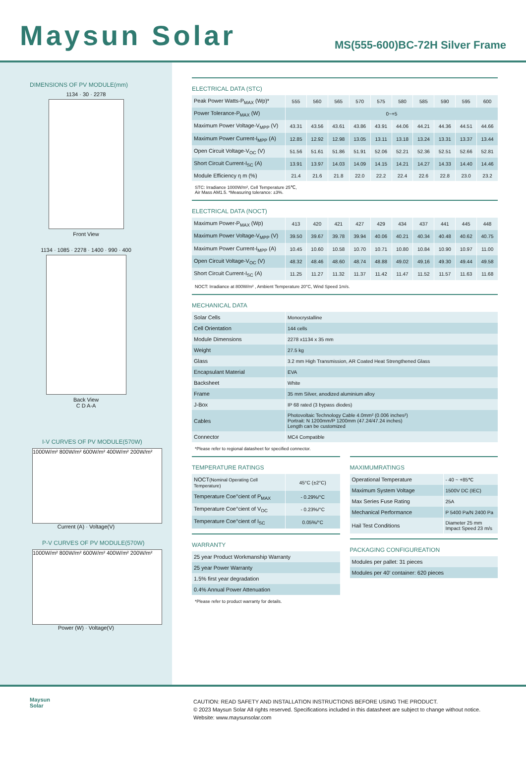Maysun Solar
MS(555-600)BC-72H Silver Frame
DIMENSIONS OF PV MODULE(mm)
1134 · 30 · 2278
Front View
1134 · 1085 · 2278 · 1400 · 990 · 400
Back View
C D A-A
I-V CURVES OF PV MODULE(570W)
1000W/m² 800W/m² 600W/m² 400W/m² 200W/m²
Current (A) · Voltage(V)
P-V CURVES OF PV MODULE(570W)
1000W/m² 800W/m² 600W/m² 400W/m² 200W/m²
Power (W) · Voltage(V)
ELECTRICAL DATA (STC)
| Peak Power Watts-P<sub>MAX</sub> (Wp)* | 555 | 560 | 565 | 570 | 575 | 580 | 585 | 590 | 595 | 600 |
| Power Tolerance-P<sub>MAX</sub> (W) | 0~+5 | | | | | | | | | |
| Maximum Power Voltage-V<sub>MPP</sub> (V) | 43.31 | 43.56 | 43.61 | 43.86 | 43.91 | 44.06 | 44.21 | 44.36 | 44.51 | 44.66 |
| Maximum Power Current-I<sub>MPP</sub> (A) | 12.85 | 12.92 | 12.98 | 13.05 | 13.11 | 13.18 | 13.24 | 13.31 | 13.37 | 13.44 |
| Open Circuit Voltage-V<sub>OC</sub> (V) | 51.56 | 51.61 | 51.86 | 51.91 | 52.06 | 52.21 | 52.36 | 52.51 | 52.66 | 52.81 |
| Short Circuit Current-I<sub>SC</sub> (A) | 13.91 | 13.97 | 14.03 | 14.09 | 14.15 | 14.21 | 14.27 | 14.33 | 14.40 | 14.46 |
| Module Efficiency η m (%) | 21.4 | 21.6 | 21.8 | 22.0 | 22.2 | 22.4 | 22.6 | 22.8 | 23.0 | 23.2 |
STC: Irradiance 1000W/m², Cell Temperature 25℃,
Air Mass AM1.5. *Measuring tolerance: ±3%.
ELECTRICAL DATA (NOCT)
| Maximum Power-P<sub>MAX</sub> (Wp) | 413 | 420 | 421 | 427 | 429 | 434 | 437 | 441 | 445 | 448 |
| Maximum Power Voltage-V<sub>MPP</sub> (V) | 39.50 | 39.67 | 39.78 | 39.94 | 40.06 | 40.21 | 40.34 | 40.48 | 40.62 | 40.75 |
| Maximum Power Current-I<sub>MPP</sub> (A) | 10.45 | 10.60 | 10.58 | 10.70 | 10.71 | 10.80 | 10.84 | 10.90 | 10.97 | 11.00 |
| Open Circuit Voltage-V<sub>OC</sub> (V) | 48.32 | 48.46 | 48.60 | 48.74 | 48.88 | 49.02 | 49.16 | 49.30 | 49.44 | 49.58 |
| Short Circuit Current-I<sub>SC</sub> (A) | 11.25 | 11.27 | 11.32 | 11.37 | 11.42 | 11.47 | 11.52 | 11.57 | 11.63 | 11.68 |
NOCT: Irradiance at 800W/m² , Ambient Temperature 20°C, Wind Speed 1m/s.
MECHANICAL DATA
| Solar Cells | Monocrystalline |
| Cell Orientation | 144 cells |
| Module Dimensions | 2278 x1134 x 35 mm |
| Weight | 27.5 kg |
| Glass | 3.2 mm High Transmission, AR Coated Heat Strengthened Glass |
| Encapsulant Material | EVA |
| Backsheet | White |
| Frame | 35 mm Silver, anodized aluminium alloy |
| J-Box | IP 68 rated (3 bypass diodes) |
| Cables | Photovoltaic Technology Cable 4.0mm² (0.006 inches²) Portrait: N 1200mm/P 1200mm (47.24/47.24 inches) Length can be customized |
| Connector | MC4 Compatible |
*Please refer to regional datasheet for specified connector.
TEMPERATURE RATINGS
| NOCT (Nominal Operating Cell Temperature) | 45°C (±2°C) |
| Temperature Coe°cient of P<sub>MAX</sub> | - 0.29%/°C |
| Temperature Coe°cient of V<sub>OC</sub> | - 0.23%/°C |
| Temperature Coe°cient of I<sub>SC</sub> | 0.05%/°C |
WARRANTY
| 25 year Product Workmanship Warranty |
| 25 year Power Warranty |
| 1.5% first year degradation |
| 0.4% Annual Power Attenuation |
*Please refer to product warranty for details.
MAXIMUMRATINGS
| Operational Temperature | - 40 ~ +85℃ |
| Maximum System Voltage | 1500V DC (IEC) |
| Max Series Fuse Rating | 25A |
| Mechanical Performance | P 5400 Pa/N 2400 Pa |
| Hail Test Conditions | Diameter 25 mm Impact Speed 23 m/s |
PACKAGING CONFIGUREATION
| Modules per pallet: 31 pieces |
| Modules per 40' container: 620 pieces |
Maysun
Solar
CAUTION: READ SAFETY AND INSTALLATION INSTRUCTIONS BEFORE USING THE PRODUCT.
© 2023 Maysun Solar All rights reserved. Specifications included in this datasheet are subject to change without notice.
Website: www.maysunsolar.com